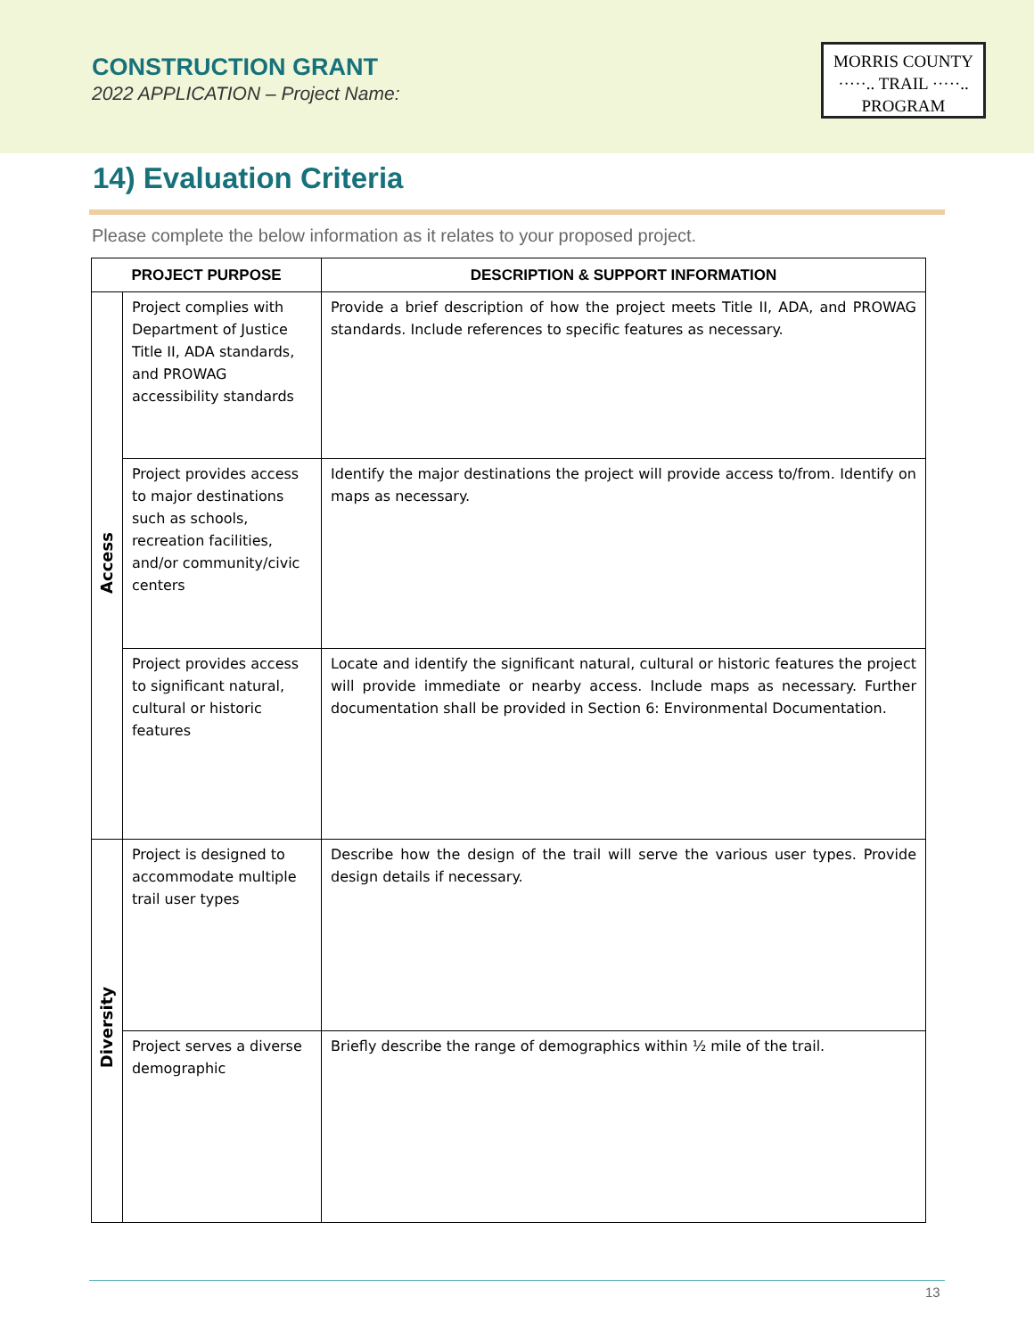CONSTRUCTION GRANT
2022 APPLICATION – Project Name:
MORRIS COUNTY
·····.. TRAIL ·····..
PROGRAM
14) Evaluation Criteria
Please complete the below information as it relates to your proposed project.
| PROJECT PURPOSE | | DESCRIPTION & SUPPORT INFORMATION |
| --- | --- | --- |
| Access | Project complies with Department of Justice Title II, ADA standards, and PROWAG accessibility standards | Provide a brief description of how the project meets Title II, ADA, and PROWAG standards. Include references to specific features as necessary. |
| | Project provides access to major destinations such as schools, recreation facilities, and/or community/civic centers | Identify the major destinations the project will provide access to/from. Identify on maps as necessary. |
| | Project provides access to significant natural, cultural or historic features | Locate and identify the significant natural, cultural or historic features the project will provide immediate or nearby access. Include maps as necessary. Further documentation shall be provided in Section 6: Environmental Documentation. |
| Diversity | Project is designed to accommodate multiple trail user types | Describe how the design of the trail will serve the various user types. Provide design details if necessary. |
| | Project serves a diverse demographic | Briefly describe the range of demographics within ½ mile of the trail. |
13